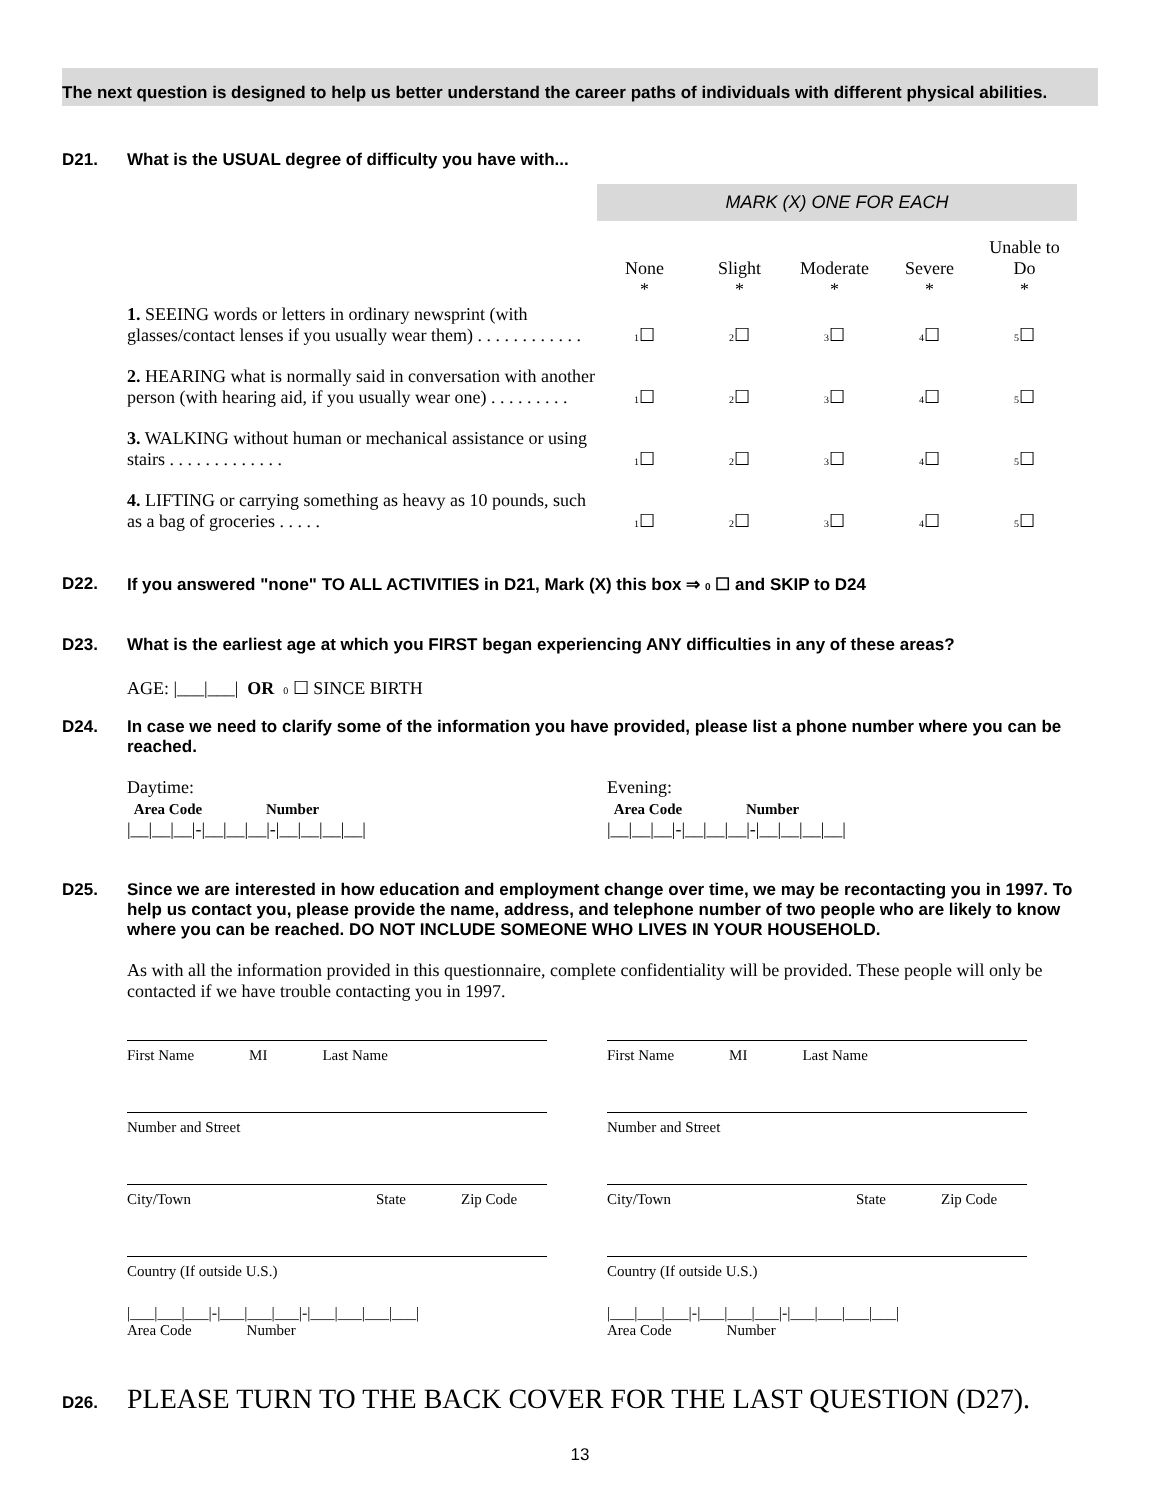The next question is designed to help us better understand the career paths of individuals with different physical abilities.
D21. What is the USUAL degree of difficulty you have with...
MARK (X) ONE FOR EACH
| | None * | Slight * | Moderate * | Severe * | Unable to Do * |
| 1. SEEING words or letters in ordinary newsprint (with glasses/contact lenses if you usually wear them) . . . . . . . . . . . . | 1 ☐ | 2 ☐ | 3 ☐ | 4 ☐ | 5 ☐ |
| 2. HEARING what is normally said in conversation with another person (with hearing aid, if you usually wear one) . . . . . . . . . | 1 ☐ | 2 ☐ | 3 ☐ | 4 ☐ | 5 ☐ |
| 3. WALKING without human or mechanical assistance or using stairs . . . . . . . . . . . . . | 1 ☐ | 2 ☐ | 3 ☐ | 4 ☐ | 5 ☐ |
| 4. LIFTING or carrying something as heavy as 10 pounds, such as a bag of groceries . . . . . | 1 ☐ | 2 ☐ | 3 ☐ | 4 ☐ | 5 ☐ |
D22. If you answered "none" TO ALL ACTIVITIES in D21, Mark (X) this box ⇒ 0 ☐ and SKIP to D24
D23. What is the earliest age at which you FIRST began experiencing ANY difficulties in any of these areas?
AGE: |___|___| OR 0 ☐ SINCE BIRTH
D24. In case we need to clarify some of the information you have provided, please list a phone number where you can be reached.
Daytime:
Area Code Number
|__|__|__|-|__|__|__|-|__|__|__|__|
Evening:
Area Code Number
|__|__|__|-|__|__|__|-|__|__|__|__|
D25. Since we are interested in how education and employment change over time, we may be recontacting you in 1997. To help us contact you, please provide the name, address, and telephone number of two people who are likely to know where you can be reached. DO NOT INCLUDE SOMEONE WHO LIVES IN YOUR HOUSEHOLD.
As with all the information provided in this questionnaire, complete confidentiality will be provided. These people will only be contacted if we have trouble contacting you in 1997.
First Name MI Last Name
Number and Street
City/Town State Zip Code
Country (If outside U.S.)
|___|___|___|-|___|___|___|-|___|___|___|___|
Area Code Number
First Name MI Last Name
Number and Street
City/Town State Zip Code
Country (If outside U.S.)
|___|___|___|-|___|___|___|-|___|___|___|___|
Area Code Number
D26.
PLEASE TURN TO THE BACK COVER FOR THE LAST QUESTION (D27).
13